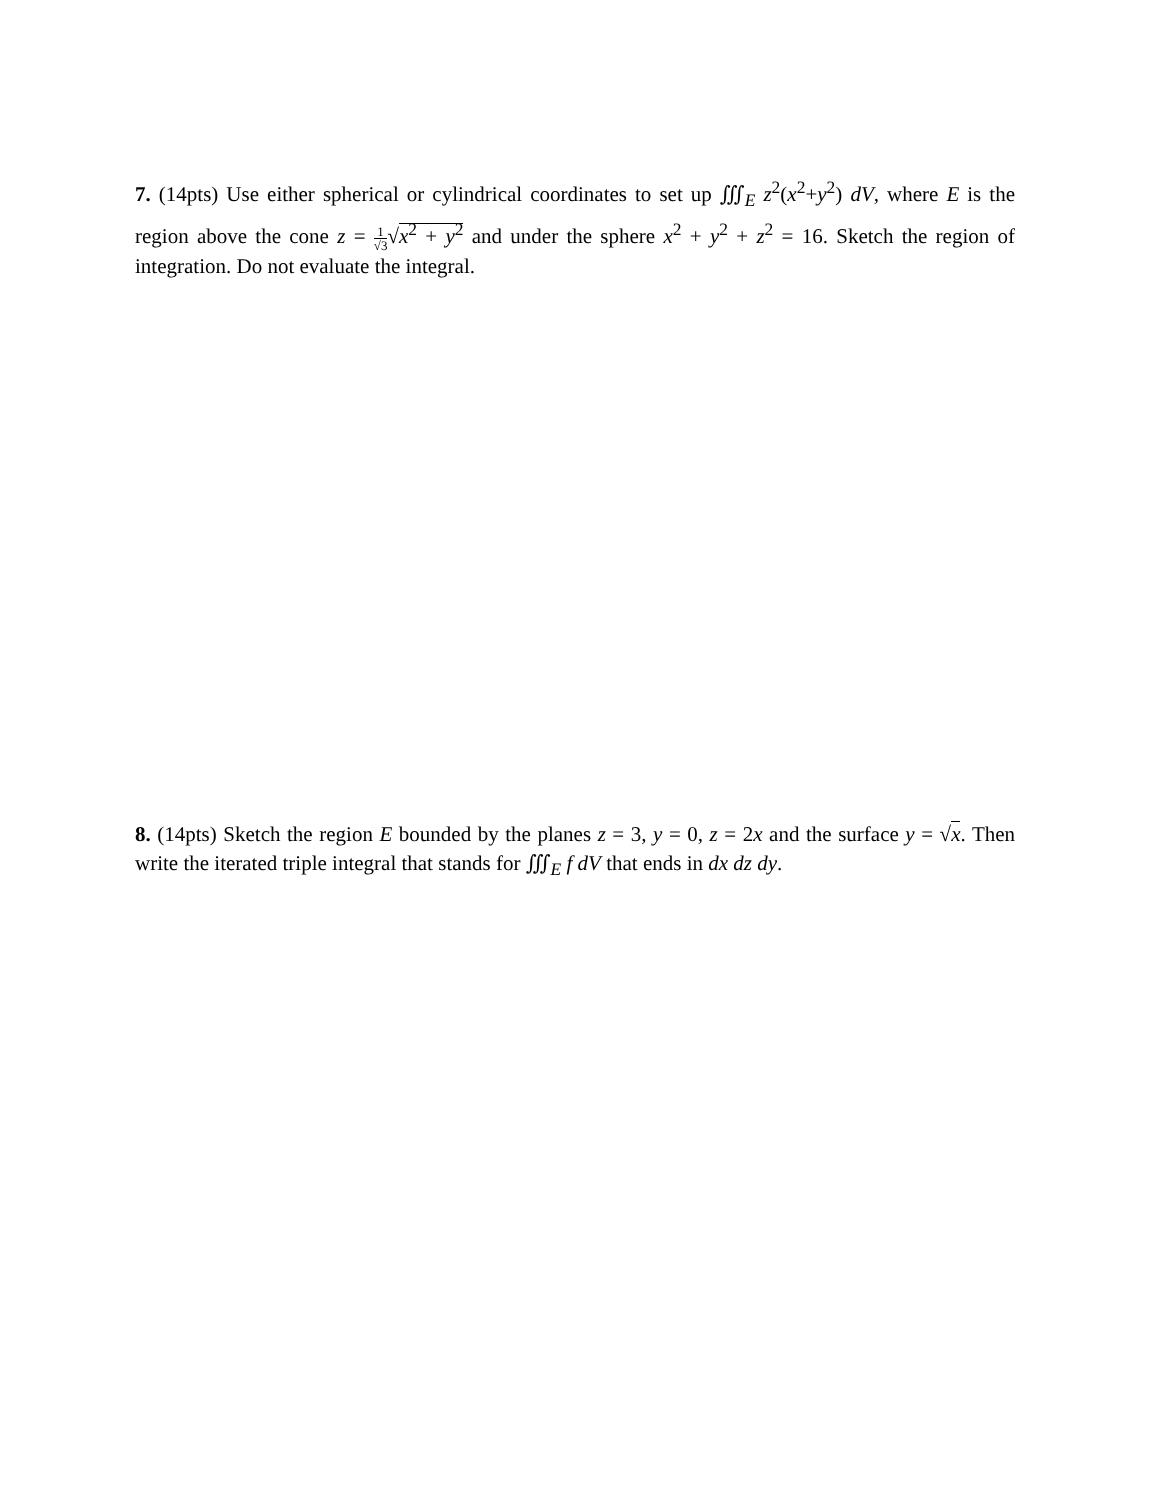7. (14pts) Use either spherical or cylindrical coordinates to set up ∭<sub>E</sub> z<sup>2</sup>(x<sup>2</sup>+y<sup>2</sup>) dV, where E is the region above the cone z = 1 √3√x<sup>2</sup> + y<sup>2</sup> and under the sphere x<sup>2</sup> + y<sup>2</sup> + z<sup>2</sup> = 16. Sketch the region of integration. Do not evaluate the integral.
8. (14pts) Sketch the region E bounded by the planes z = 3, y = 0, z = 2x and the surface y = √x. Then write the iterated triple integral that stands for ∭<sub>E</sub> f dV that ends in dx dz dy.